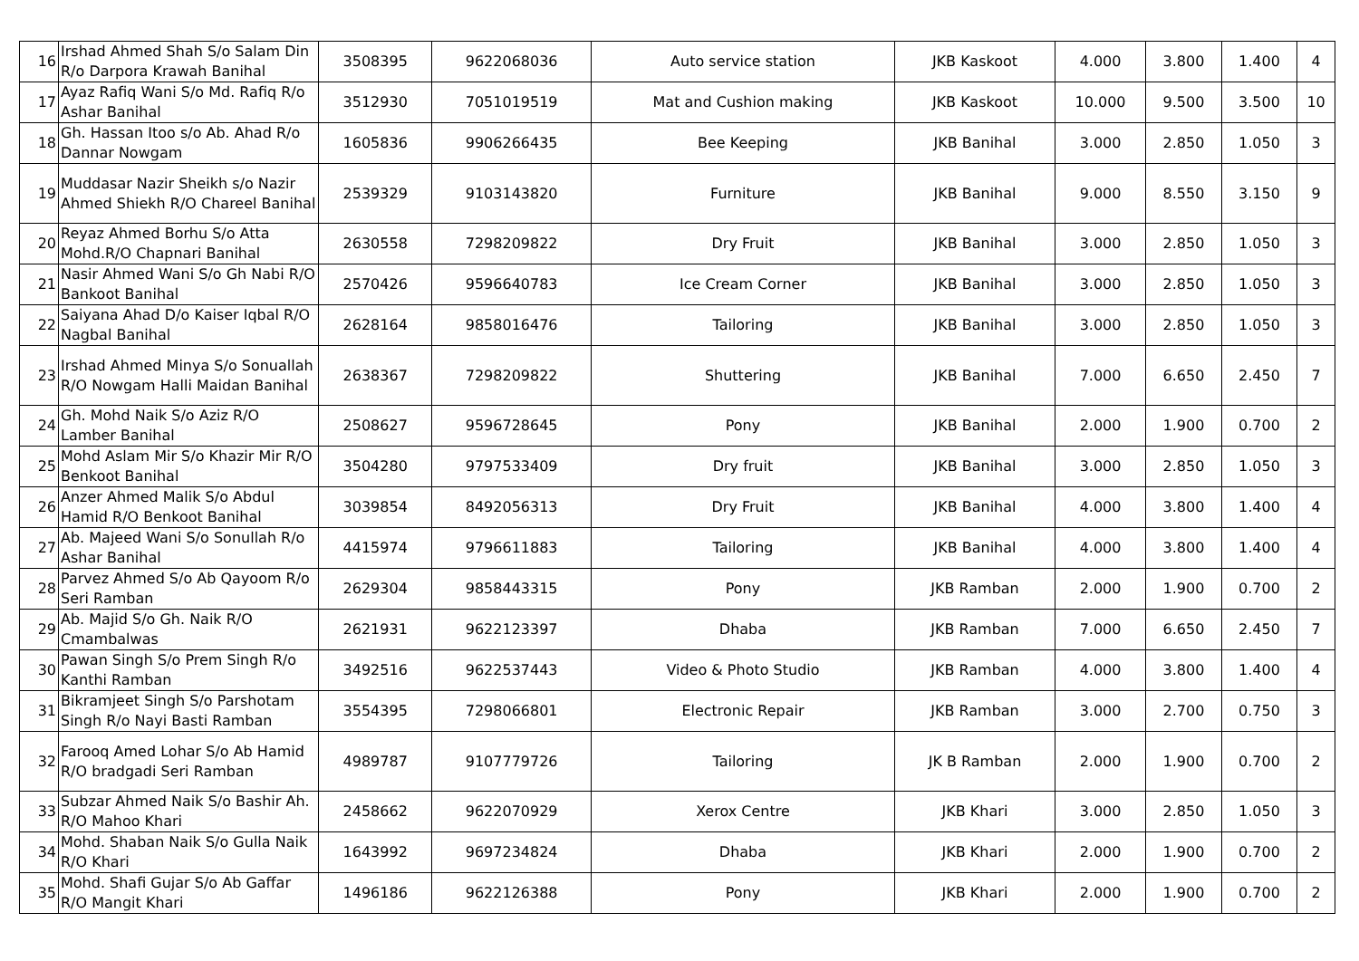| 16 | Irshad Ahmed Shah S/o Salam Din R/o Darpora Krawah Banihal | 3508395 | 9622068036 | Auto service station | JKB Kaskoot | 4.000 | 3.800 | 1.400 | 4 |
| 17 | Ayaz Rafiq Wani S/o Md. Rafiq R/o Ashar Banihal | 3512930 | 7051019519 | Mat and Cushion making | JKB Kaskoot | 10.000 | 9.500 | 3.500 | 10 |
| 18 | Gh. Hassan Itoo s/o Ab. Ahad R/o Dannar Nowgam | 1605836 | 9906266435 | Bee Keeping | JKB Banihal | 3.000 | 2.850 | 1.050 | 3 |
| 19 | Muddasar Nazir Sheikh s/o Nazir Ahmed Shiekh R/O Chareel Banihal | 2539329 | 9103143820 | Furniture | JKB Banihal | 9.000 | 8.550 | 3.150 | 9 |
| 20 | Reyaz Ahmed Borhu S/o Atta Mohd.R/O Chapnari Banihal | 2630558 | 7298209822 | Dry Fruit | JKB Banihal | 3.000 | 2.850 | 1.050 | 3 |
| 21 | Nasir Ahmed Wani S/o Gh Nabi R/O Bankoot Banihal | 2570426 | 9596640783 | Ice Cream Corner | JKB Banihal | 3.000 | 2.850 | 1.050 | 3 |
| 22 | Saiyana Ahad D/o Kaiser Iqbal R/O Nagbal Banihal | 2628164 | 9858016476 | Tailoring | JKB Banihal | 3.000 | 2.850 | 1.050 | 3 |
| 23 | Irshad Ahmed Minya S/o Sonuallah R/O Nowgam Halli Maidan Banihal | 2638367 | 7298209822 | Shuttering | JKB Banihal | 7.000 | 6.650 | 2.450 | 7 |
| 24 | Gh. Mohd Naik S/o Aziz R/O Lamber Banihal | 2508627 | 9596728645 | Pony | JKB Banihal | 2.000 | 1.900 | 0.700 | 2 |
| 25 | Mohd Aslam Mir S/o Khazir Mir R/O Benkoot Banihal | 3504280 | 9797533409 | Dry fruit | JKB Banihal | 3.000 | 2.850 | 1.050 | 3 |
| 26 | Anzer Ahmed Malik S/o Abdul Hamid R/O Benkoot Banihal | 3039854 | 8492056313 | Dry Fruit | JKB Banihal | 4.000 | 3.800 | 1.400 | 4 |
| 27 | Ab. Majeed Wani S/o Sonullah R/o Ashar Banihal | 4415974 | 9796611883 | Tailoring | JKB Banihal | 4.000 | 3.800 | 1.400 | 4 |
| 28 | Parvez Ahmed S/o Ab Qayoom R/o Seri Ramban | 2629304 | 9858443315 | Pony | JKB Ramban | 2.000 | 1.900 | 0.700 | 2 |
| 29 | Ab. Majid S/o Gh. Naik R/O Cmambalwas | 2621931 | 9622123397 | Dhaba | JKB Ramban | 7.000 | 6.650 | 2.450 | 7 |
| 30 | Pawan Singh S/o Prem Singh R/o Kanthi Ramban | 3492516 | 9622537443 | Video & Photo Studio | JKB Ramban | 4.000 | 3.800 | 1.400 | 4 |
| 31 | Bikramjeet Singh S/o Parshotam Singh R/o Nayi Basti Ramban | 3554395 | 7298066801 | Electronic Repair | JKB Ramban | 3.000 | 2.700 | 0.750 | 3 |
| 32 | Farooq Amed Lohar S/o Ab Hamid R/O bradgadi Seri Ramban | 4989787 | 9107779726 | Tailoring | JK B Ramban | 2.000 | 1.900 | 0.700 | 2 |
| 33 | Subzar Ahmed Naik S/o Bashir Ah. R/O Mahoo Khari | 2458662 | 9622070929 | Xerox Centre | JKB Khari | 3.000 | 2.850 | 1.050 | 3 |
| 34 | Mohd. Shaban Naik S/o Gulla Naik R/O Khari | 1643992 | 9697234824 | Dhaba | JKB Khari | 2.000 | 1.900 | 0.700 | 2 |
| 35 | Mohd. Shafi Gujar S/o Ab Gaffar R/O Mangit Khari | 1496186 | 9622126388 | Pony | JKB Khari | 2.000 | 1.900 | 0.700 | 2 |